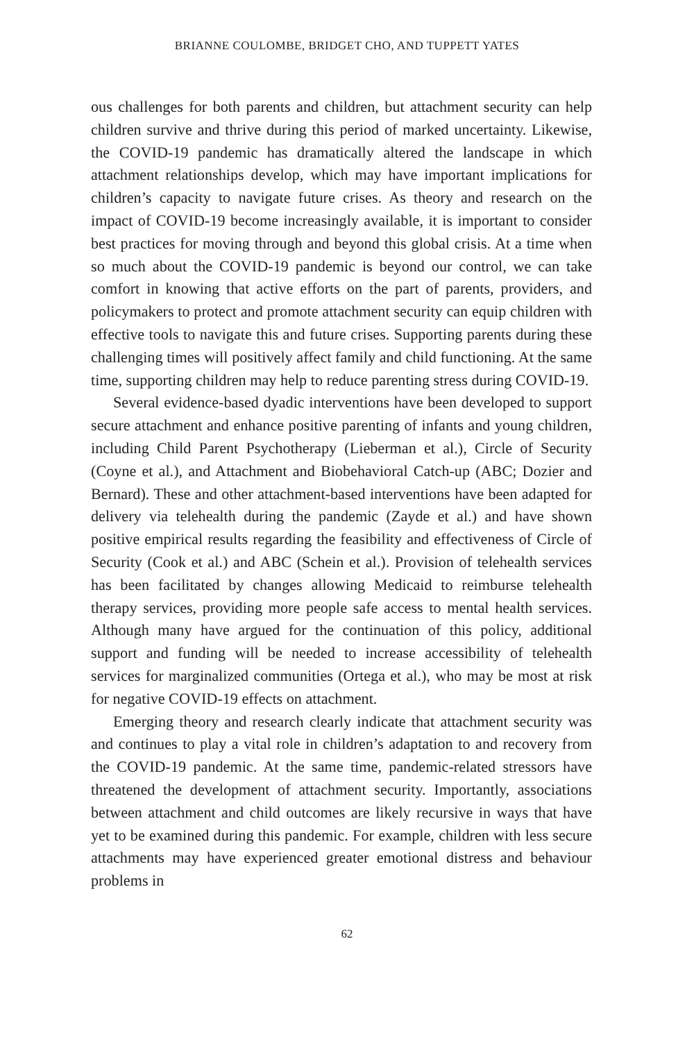BRIANNE COULOMBE, BRIDGET CHO, AND TUPPETT YATES
ous challenges for both parents and children, but attachment security can help children survive and thrive during this period of marked uncertainty. Likewise, the COVID-19 pandemic has dramatically altered the landscape in which attachment relationships develop, which may have important implications for children’s capacity to navigate future crises. As theory and research on the impact of COVID-19 become increasingly available, it is important to consider best practices for moving through and beyond this global crisis. At a time when so much about the COVID-19 pandemic is beyond our control, we can take comfort in knowing that active efforts on the part of parents, providers, and policymakers to protect and promote attachment security can equip children with effective tools to navigate this and future crises. Supporting parents during these challenging times will positively affect family and child functioning. At the same time, supporting children may help to reduce parenting stress during COVID-19.
Several evidence-based dyadic interventions have been developed to support secure attachment and enhance positive parenting of infants and young children, including Child Parent Psychotherapy (Lieberman et al.), Circle of Security (Coyne et al.), and Attachment and Biobehavioral Catch-up (ABC; Dozier and Bernard). These and other attachment-based interventions have been adapted for delivery via telehealth during the pandemic (Zayde et al.) and have shown positive empirical results regarding the feasibility and effectiveness of Circle of Security (Cook et al.) and ABC (Schein et al.). Provision of telehealth services has been facilitated by changes allowing Medicaid to reimburse telehealth therapy services, providing more people safe access to mental health services. Although many have argued for the continuation of this policy, additional support and funding will be needed to increase accessibility of telehealth services for marginalized communities (Ortega et al.), who may be most at risk for negative COVID-19 effects on attachment.
Emerging theory and research clearly indicate that attachment security was and continues to play a vital role in children’s adaptation to and recovery from the COVID-19 pandemic. At the same time, pandemic-related stressors have threatened the development of attachment security. Importantly, associations between attachment and child outcomes are likely recursive in ways that have yet to be examined during this pandemic. For example, children with less secure attachments may have experienced greater emotional distress and behaviour problems in
62